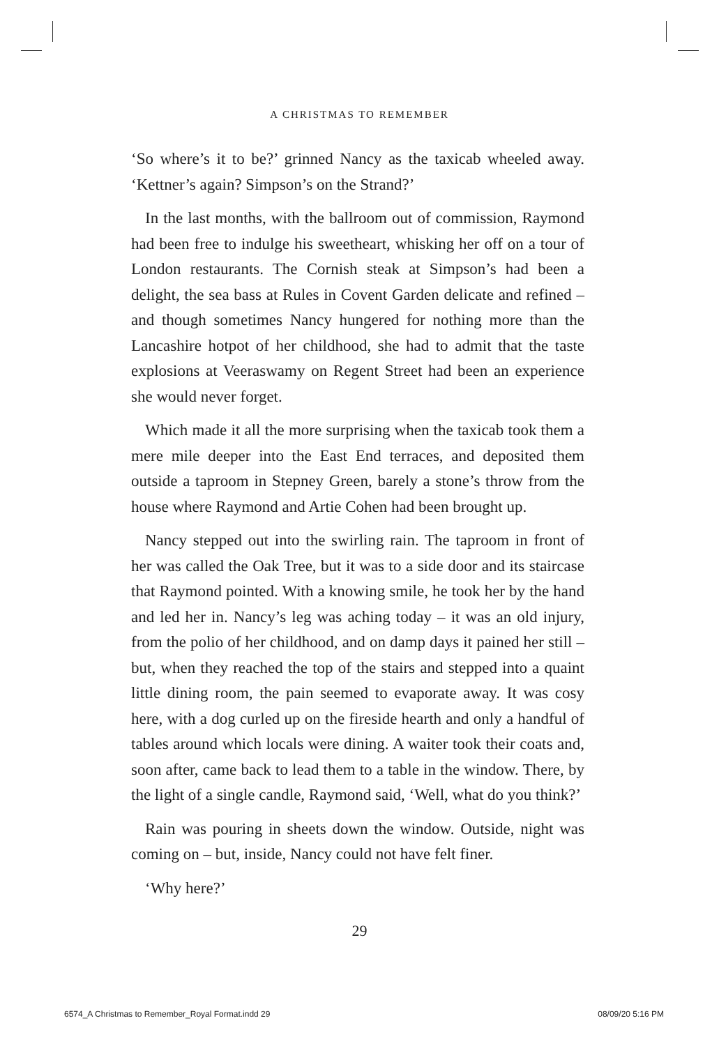A CHRISTMAS TO REMEMBER
‘So where’s it to be?’ grinned Nancy as the taxicab wheeled away. ‘Kettner’s again? Simpson’s on the Strand?’
In the last months, with the ballroom out of commission, Raymond had been free to indulge his sweetheart, whisking her off on a tour of London restaurants. The Cornish steak at Simpson’s had been a delight, the sea bass at Rules in Covent Garden delicate and refined – and though sometimes Nancy hungered for nothing more than the Lancashire hotpot of her childhood, she had to admit that the taste explosions at Veeraswamy on Regent Street had been an experience she would never forget.
Which made it all the more surprising when the taxicab took them a mere mile deeper into the East End terraces, and deposited them outside a taproom in Stepney Green, barely a stone’s throw from the house where Raymond and Artie Cohen had been brought up.
Nancy stepped out into the swirling rain. The taproom in front of her was called the Oak Tree, but it was to a side door and its staircase that Raymond pointed. With a knowing smile, he took her by the hand and led her in. Nancy’s leg was aching today – it was an old injury, from the polio of her childhood, and on damp days it pained her still – but, when they reached the top of the stairs and stepped into a quaint little dining room, the pain seemed to evaporate away. It was cosy here, with a dog curled up on the fireside hearth and only a handful of tables around which locals were dining. A waiter took their coats and, soon after, came back to lead them to a table in the window. There, by the light of a single candle, Raymond said, ‘Well, what do you think?’
Rain was pouring in sheets down the window. Outside, night was coming on – but, inside, Nancy could not have felt finer.
‘Why here?’
29
6574_A Christmas to Remember_Royal Format.indd 29 08/09/20 5:16 PM